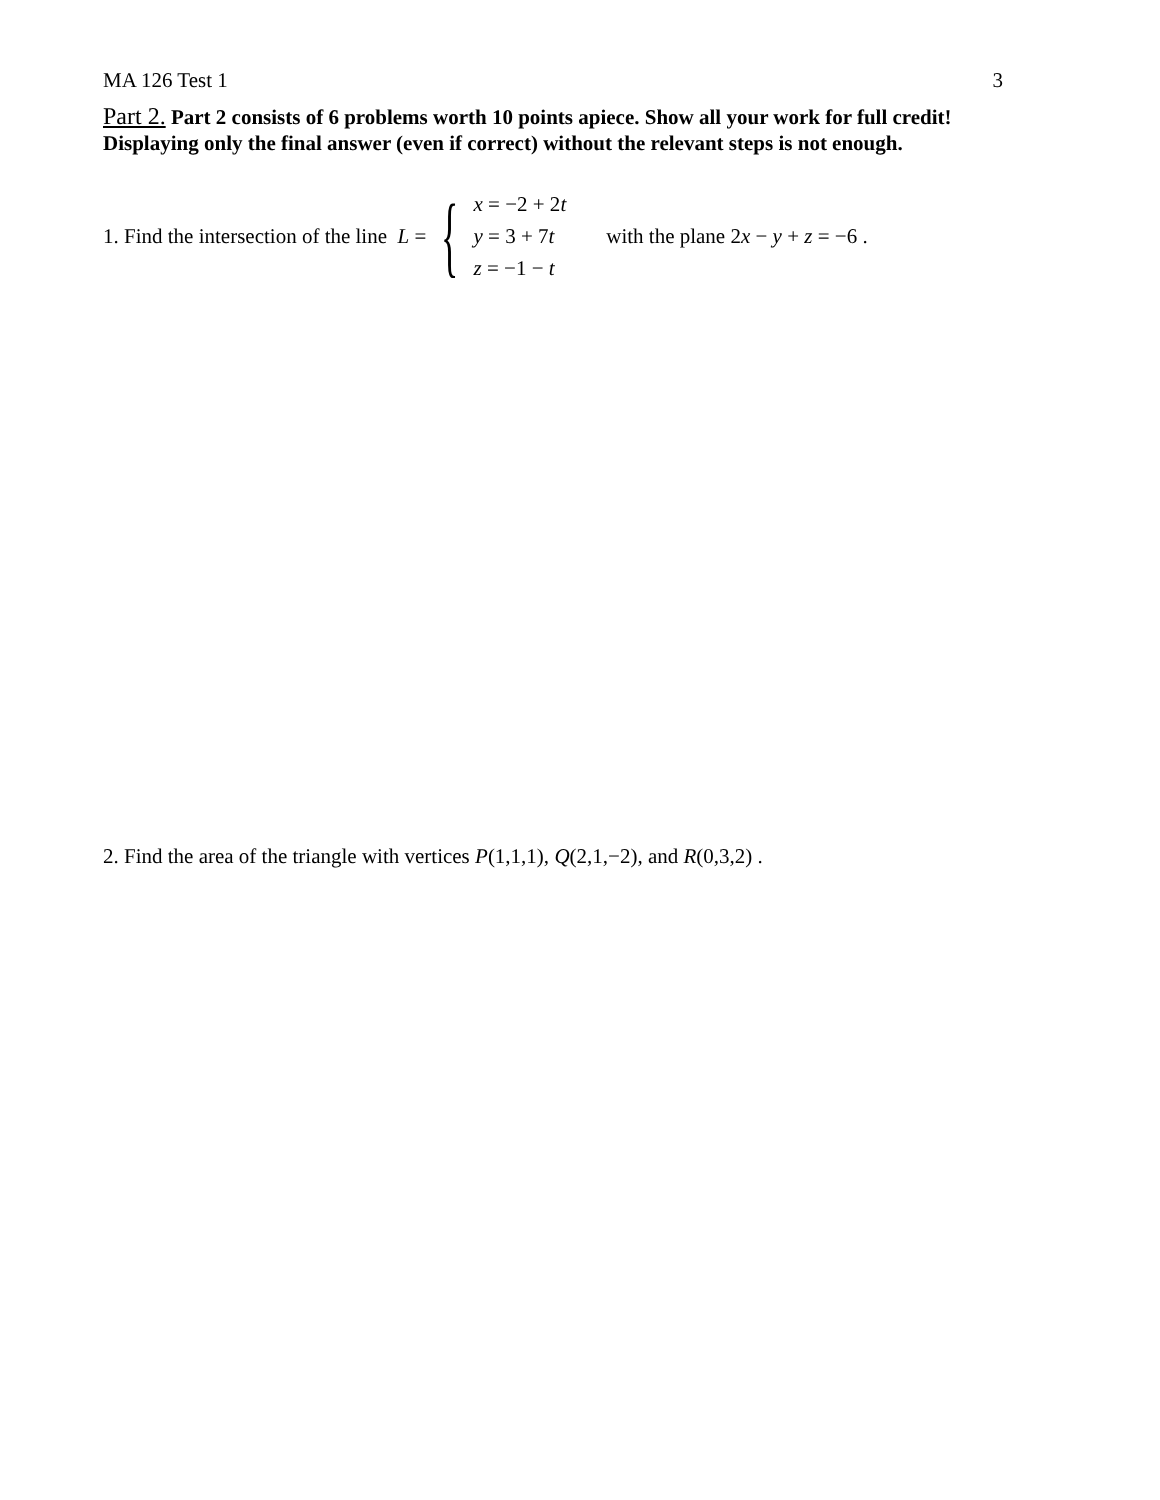MA 126 Test 1 3
Part 2. Part 2 consists of 6 problems worth 10 points apiece. Show all your work for full credit! Displaying only the final answer (even if correct) without the relevant steps is not enough.
1. Find the intersection of the line L = {
x = −2 + 2t
y = 3 + 7t
z = −1 − t
with the plane 2x − y + z = −6 .
2. Find the area of the triangle with vertices P(1,1,1), Q(2,1,−2), and R(0,3,2) .